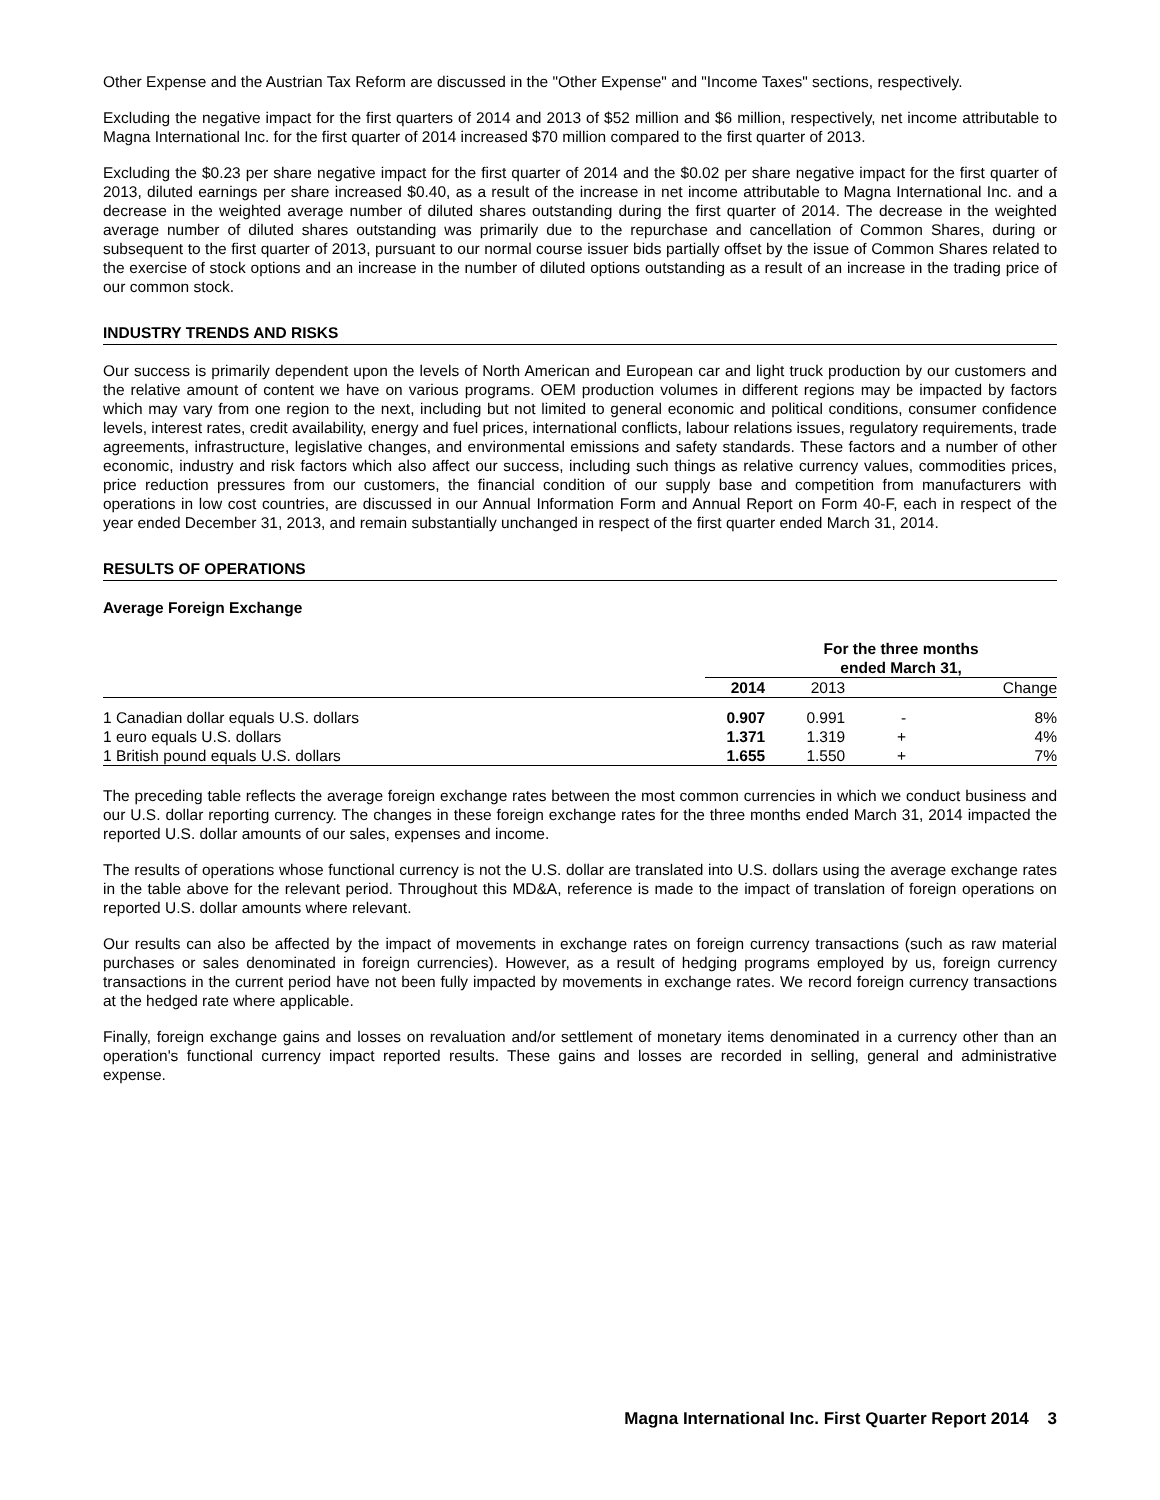Other Expense and the Austrian Tax Reform are discussed in the "Other Expense" and "Income Taxes" sections, respectively.
Excluding the negative impact for the first quarters of 2014 and 2013 of $52 million and $6 million, respectively, net income attributable to Magna International Inc. for the first quarter of 2014 increased $70 million compared to the first quarter of 2013.
Excluding the $0.23 per share negative impact for the first quarter of 2014 and the $0.02 per share negative impact for the first quarter of 2013, diluted earnings per share increased $0.40, as a result of the increase in net income attributable to Magna International Inc. and a decrease in the weighted average number of diluted shares outstanding during the first quarter of 2014. The decrease in the weighted average number of diluted shares outstanding was primarily due to the repurchase and cancellation of Common Shares, during or subsequent to the first quarter of 2013, pursuant to our normal course issuer bids partially offset by the issue of Common Shares related to the exercise of stock options and an increase in the number of diluted options outstanding as a result of an increase in the trading price of our common stock.
INDUSTRY TRENDS AND RISKS
Our success is primarily dependent upon the levels of North American and European car and light truck production by our customers and the relative amount of content we have on various programs. OEM production volumes in different regions may be impacted by factors which may vary from one region to the next, including but not limited to general economic and political conditions, consumer confidence levels, interest rates, credit availability, energy and fuel prices, international conflicts, labour relations issues, regulatory requirements, trade agreements, infrastructure, legislative changes, and environmental emissions and safety standards. These factors and a number of other economic, industry and risk factors which also affect our success, including such things as relative currency values, commodities prices, price reduction pressures from our customers, the financial condition of our supply base and competition from manufacturers with operations in low cost countries, are discussed in our Annual Information Form and Annual Report on Form 40-F, each in respect of the year ended December 31, 2013, and remain substantially unchanged in respect of the first quarter ended March 31, 2014.
RESULTS OF OPERATIONS
Average Foreign Exchange
| | For the three months ended March 31, | | | |
| --- | --- | --- | --- | --- |
| | 2014 | 2013 | Change | |
| 1 Canadian dollar equals U.S. dollars | 0.907 | 0.991 | - | 8% |
| 1 euro equals U.S. dollars | 1.371 | 1.319 | + | 4% |
| 1 British pound equals U.S. dollars | 1.655 | 1.550 | + | 7% |
The preceding table reflects the average foreign exchange rates between the most common currencies in which we conduct business and our U.S. dollar reporting currency. The changes in these foreign exchange rates for the three months ended March 31, 2014 impacted the reported U.S. dollar amounts of our sales, expenses and income.
The results of operations whose functional currency is not the U.S. dollar are translated into U.S. dollars using the average exchange rates in the table above for the relevant period. Throughout this MD&A, reference is made to the impact of translation of foreign operations on reported U.S. dollar amounts where relevant.
Our results can also be affected by the impact of movements in exchange rates on foreign currency transactions (such as raw material purchases or sales denominated in foreign currencies). However, as a result of hedging programs employed by us, foreign currency transactions in the current period have not been fully impacted by movements in exchange rates. We record foreign currency transactions at the hedged rate where applicable.
Finally, foreign exchange gains and losses on revaluation and/or settlement of monetary items denominated in a currency other than an operation's functional currency impact reported results. These gains and losses are recorded in selling, general and administrative expense.
Magna International Inc. First Quarter Report 2014 3